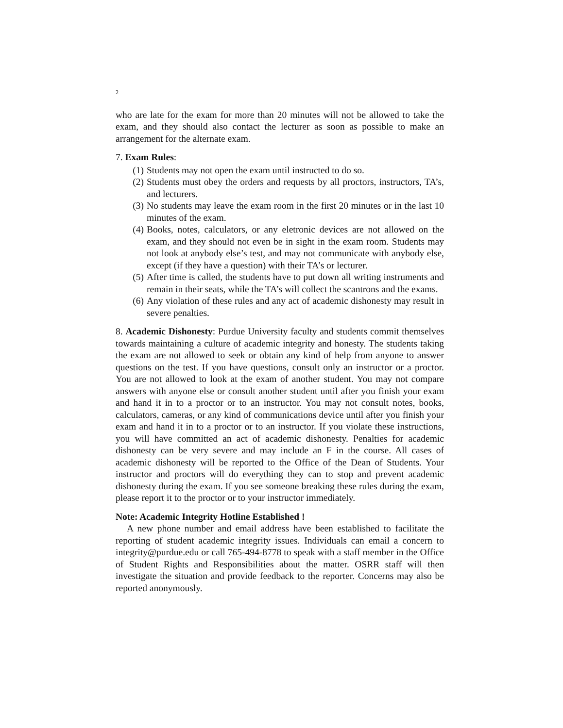2
who are late for the exam for more than 20 minutes will not be allowed to take the exam, and they should also contact the lecturer as soon as possible to make an arrangement for the alternate exam.
7. Exam Rules:
(1) Students may not open the exam until instructed to do so.
(2) Students must obey the orders and requests by all proctors, instructors, TA’s, and lecturers.
(3) No students may leave the exam room in the first 20 minutes or in the last 10 minutes of the exam.
(4) Books, notes, calculators, or any eletronic devices are not allowed on the exam, and they should not even be in sight in the exam room. Students may not look at anybody else’s test, and may not communicate with anybody else, except (if they have a question) with their TA’s or lecturer.
(5) After time is called, the students have to put down all writing instruments and remain in their seats, while the TA’s will collect the scantrons and the exams.
(6) Any violation of these rules and any act of academic dishonesty may result in severe penalties.
8. Academic Dishonesty: Purdue University faculty and students commit themselves towards maintaining a culture of academic integrity and honesty. The students taking the exam are not allowed to seek or obtain any kind of help from anyone to answer questions on the test. If you have questions, consult only an instructor or a proctor. You are not allowed to look at the exam of another student. You may not compare answers with anyone else or consult another student until after you finish your exam and hand it in to a proctor or to an instructor. You may not consult notes, books, calculators, cameras, or any kind of communications device until after you finish your exam and hand it in to a proctor or to an instructor. If you violate these instructions, you will have committed an act of academic dishonesty. Penalties for academic dishonesty can be very severe and may include an F in the course. All cases of academic dishonesty will be reported to the Office of the Dean of Students. Your instructor and proctors will do everything they can to stop and prevent academic dishonesty during the exam. If you see someone breaking these rules during the exam, please report it to the proctor or to your instructor immediately.
Note: Academic Integrity Hotline Established !
A new phone number and email address have been established to facilitate the reporting of student academic integrity issues. Individuals can email a concern to integrity@purdue.edu or call 765-494-8778 to speak with a staff member in the Office of Student Rights and Responsibilities about the matter. OSRR staff will then investigate the situation and provide feedback to the reporter. Concerns may also be reported anonymously.